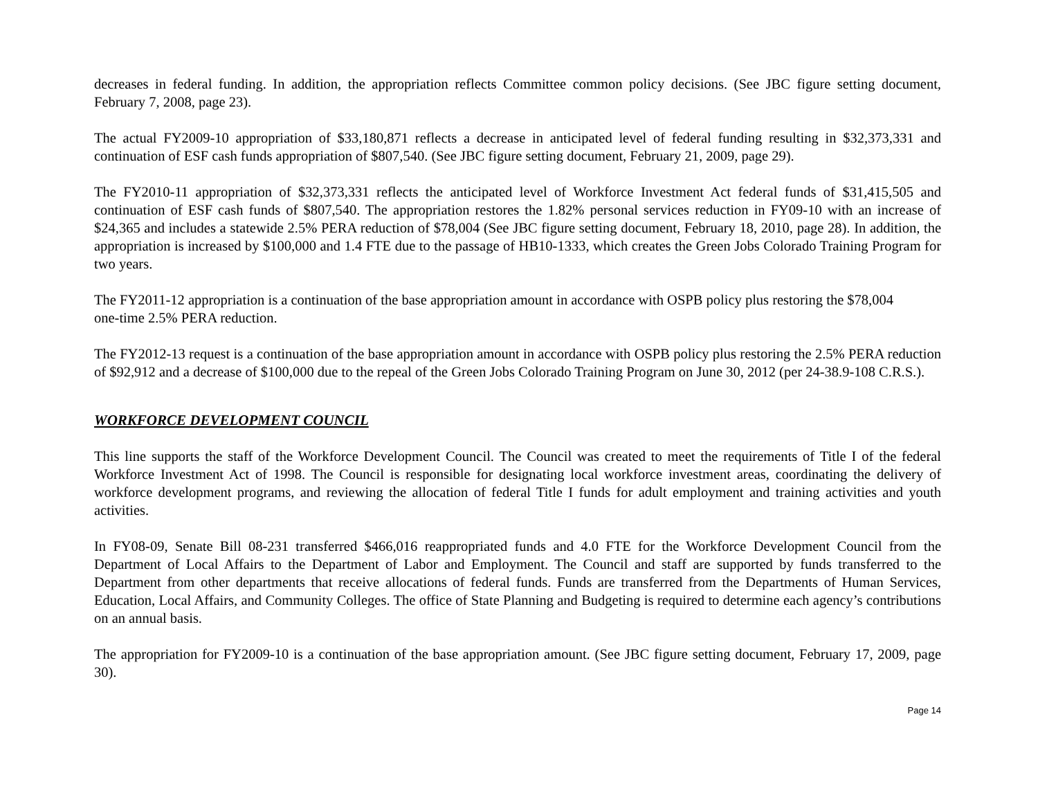decreases in federal funding. In addition, the appropriation reflects Committee common policy decisions. (See JBC figure setting document, February 7, 2008, page 23).
The actual FY2009-10 appropriation of $33,180,871 reflects a decrease in anticipated level of federal funding resulting in $32,373,331 and continuation of ESF cash funds appropriation of $807,540. (See JBC figure setting document, February 21, 2009, page 29).
The FY2010-11 appropriation of $32,373,331 reflects the anticipated level of Workforce Investment Act federal funds of $31,415,505 and continuation of ESF cash funds of $807,540. The appropriation restores the 1.82% personal services reduction in FY09-10 with an increase of $24,365 and includes a statewide 2.5% PERA reduction of $78,004 (See JBC figure setting document, February 18, 2010, page 28). In addition, the appropriation is increased by $100,000 and 1.4 FTE due to the passage of HB10-1333, which creates the Green Jobs Colorado Training Program for two years.
The FY2011-12 appropriation is a continuation of the base appropriation amount in accordance with OSPB policy plus restoring the $78,004
one-time 2.5% PERA reduction.
The FY2012-13 request is a continuation of the base appropriation amount in accordance with OSPB policy plus restoring the 2.5% PERA reduction of $92,912 and a decrease of $100,000 due to the repeal of the Green Jobs Colorado Training Program on June 30, 2012 (per 24-38.9-108 C.R.S.).
WORKFORCE DEVELOPMENT COUNCIL
This line supports the staff of the Workforce Development Council. The Council was created to meet the requirements of Title I of the federal Workforce Investment Act of 1998. The Council is responsible for designating local workforce investment areas, coordinating the delivery of workforce development programs, and reviewing the allocation of federal Title I funds for adult employment and training activities and youth activities.
In FY08-09, Senate Bill 08-231 transferred $466,016 reappropriated funds and 4.0 FTE for the Workforce Development Council from the Department of Local Affairs to the Department of Labor and Employment. The Council and staff are supported by funds transferred to the Department from other departments that receive allocations of federal funds. Funds are transferred from the Departments of Human Services, Education, Local Affairs, and Community Colleges. The office of State Planning and Budgeting is required to determine each agency’s contributions on an annual basis.
The appropriation for FY2009-10 is a continuation of the base appropriation amount. (See JBC figure setting document, February 17, 2009, page 30).
Page 14